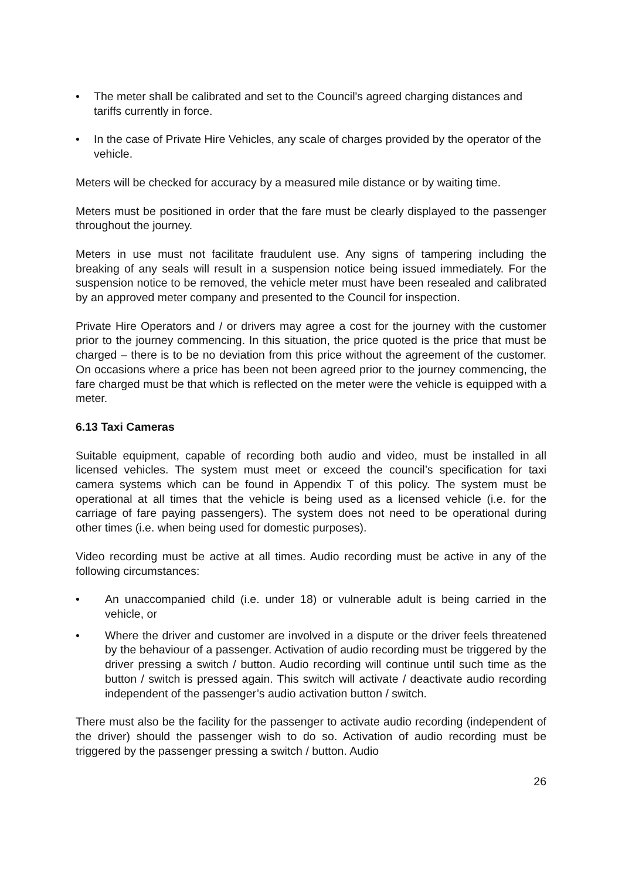• The meter shall be calibrated and set to the Council's agreed charging distances and tariffs currently in force.
• In the case of Private Hire Vehicles, any scale of charges provided by the operator of the vehicle.
Meters will be checked for accuracy by a measured mile distance or by waiting time.
Meters must be positioned in order that the fare must be clearly displayed to the passenger throughout the journey.
Meters in use must not facilitate fraudulent use. Any signs of tampering including the breaking of any seals will result in a suspension notice being issued immediately. For the suspension notice to be removed, the vehicle meter must have been resealed and calibrated by an approved meter company and presented to the Council for inspection.
Private Hire Operators and / or drivers may agree a cost for the journey with the customer prior to the journey commencing. In this situation, the price quoted is the price that must be charged – there is to be no deviation from this price without the agreement of the customer. On occasions where a price has been not been agreed prior to the journey commencing, the fare charged must be that which is reflected on the meter were the vehicle is equipped with a meter.
6.13 Taxi Cameras
Suitable equipment, capable of recording both audio and video, must be installed in all licensed vehicles. The system must meet or exceed the council’s specification for taxi camera systems which can be found in Appendix T of this policy. The system must be operational at all times that the vehicle is being used as a licensed vehicle (i.e. for the carriage of fare paying passengers). The system does not need to be operational during other times (i.e. when being used for domestic purposes).
Video recording must be active at all times. Audio recording must be active in any of the following circumstances:
• An unaccompanied child (i.e. under 18) or vulnerable adult is being carried in the vehicle, or
• Where the driver and customer are involved in a dispute or the driver feels threatened by the behaviour of a passenger. Activation of audio recording must be triggered by the driver pressing a switch / button. Audio recording will continue until such time as the button / switch is pressed again. This switch will activate / deactivate audio recording independent of the passenger’s audio activation button / switch.
There must also be the facility for the passenger to activate audio recording (independent of the driver) should the passenger wish to do so. Activation of audio recording must be triggered by the passenger pressing a switch / button. Audio
26